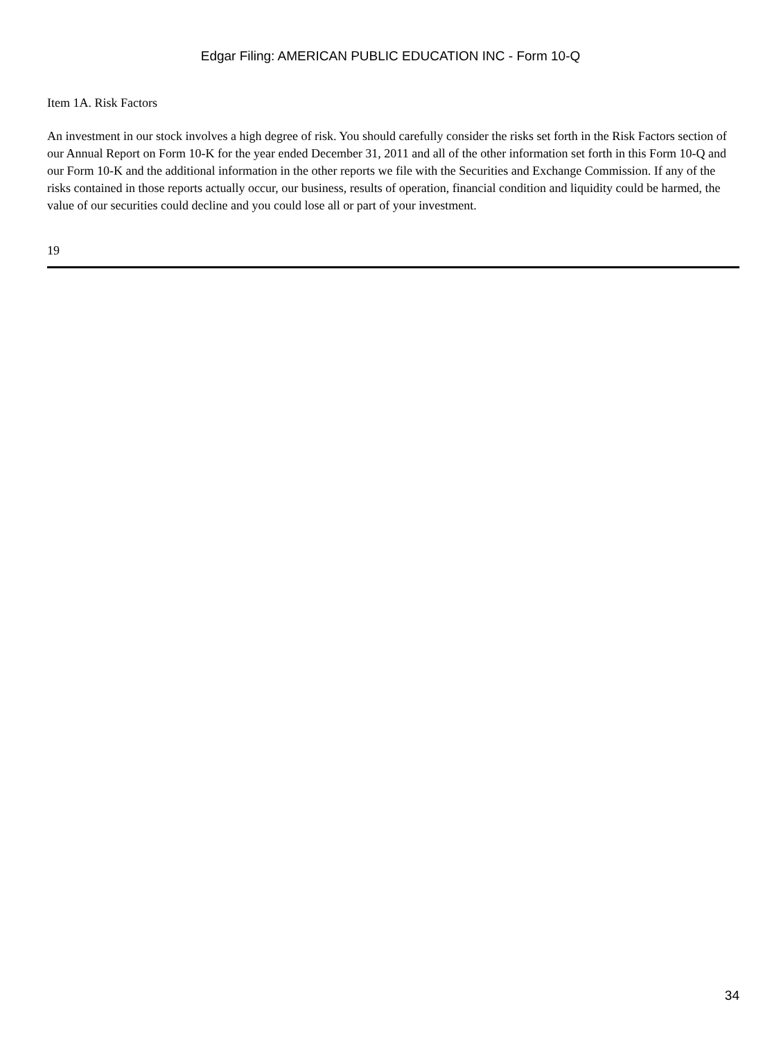Edgar Filing: AMERICAN PUBLIC EDUCATION INC - Form 10-Q
Item 1A. Risk Factors
An investment in our stock involves a high degree of risk. You should carefully consider the risks set forth in the Risk Factors section of our Annual Report on Form 10-K for the year ended December 31, 2011 and all of the other information set forth in this Form 10-Q and our Form 10-K and the additional information in the other reports we file with the Securities and Exchange Commission. If any of the risks contained in those reports actually occur, our business, results of operation, financial condition and liquidity could be harmed, the value of our securities could decline and you could lose all or part of your investment.
19
34